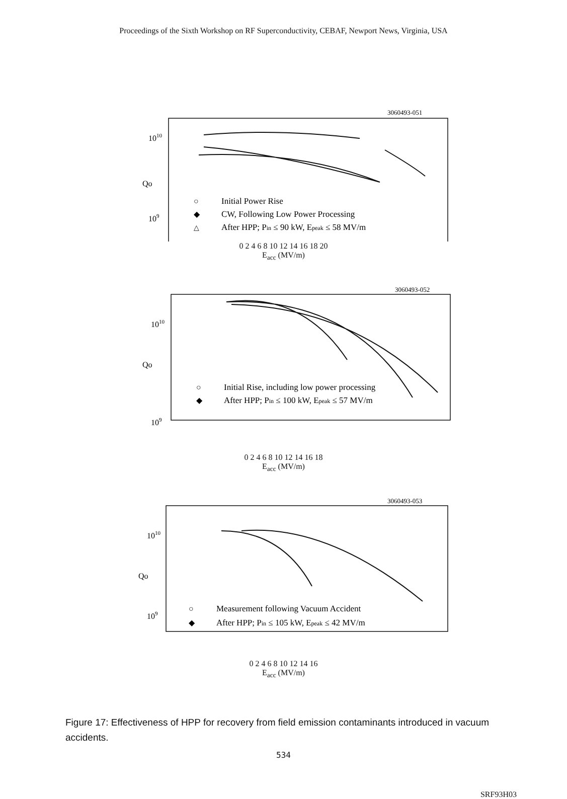Proceedings of the Sixth Workshop on RF Superconductivity, CEBAF, Newport News, Virginia, USA
3060493-051
1010
Qo
109
○
Initial Power Rise
◆
CW, Following Low Power Processing
△
After HPP; Pin ≤ 90 kW, Epeak ≤ 58 MV/m
0 2 4 6 8 10 12 14 16 18 20
E<sub>acc</sub> (MV/m)
3060493-052
1010
Qo
109
○
Initial Rise, including low power processing
◆
After HPP; Pin ≤ 100 kW, Epeak ≤ 57 MV/m
0 2 4 6 8 10 12 14 16 18
E<sub>acc</sub> (MV/m)
3060493-053
1010
Qo
109
○
Measurement following Vacuum Accident
◆
After HPP; Pin ≤ 105 kW, Epeak ≤ 42 MV/m
0 2 4 6 8 10 12 14 16
E<sub>acc</sub> (MV/m)
Figure 17: Effectiveness of HPP for recovery from field emission contaminants introduced in vacuum accidents.
534
SRF93H03